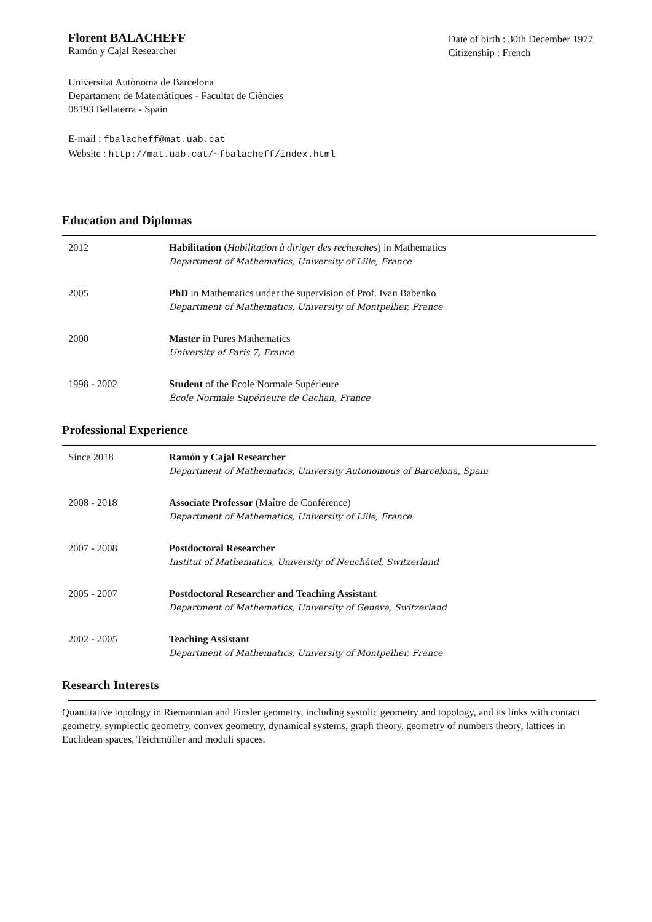Florent BALACHEFF
Ramón y Cajal Researcher
Date of birth : 30th December 1977
Citizenship : French
Universitat Autònoma de Barcelona
Departament de Matemàtiques - Facultat de Ciències
08193 Bellaterra - Spain
E-mail : fbalacheff@mat.uab.cat
Website : http://mat.uab.cat/∼fbalacheff/index.html
Education and Diplomas
2012 Habilitation (Habilitation à diriger des recherches) in Mathematics
Department of Mathematics, University of Lille, France
2005 PhD in Mathematics under the supervision of Prof. Ivan Babenko
Department of Mathematics, University of Montpellier, France
2000 Master in Pures Mathematics
University of Paris 7, France
1998 - 2002 Student of the École Normale Supérieure
École Normale Supérieure de Cachan, France
Professional Experience
Since 2018 Ramón y Cajal Researcher
Department of Mathematics, University Autonomous of Barcelona, Spain
2008 - 2018 Associate Professor (Maître de Conférence)
Department of Mathematics, University of Lille, France
2007 - 2008 Postdoctoral Researcher
Institut of Mathematics, University of Neuchâtel, Switzerland
2005 - 2007 Postdoctoral Researcher and Teaching Assistant
Department of Mathematics, University of Geneva, Switzerland
2002 - 2005 Teaching Assistant
Department of Mathematics, University of Montpellier, France
Research Interests
Quantitative topology in Riemannian and Finsler geometry, including systolic geometry and topology, and its links with contact geometry, symplectic geometry, convex geometry, dynamical systems, graph theory, geometry of numbers theory, lattices in Euclidean spaces, Teichmüller and moduli spaces.